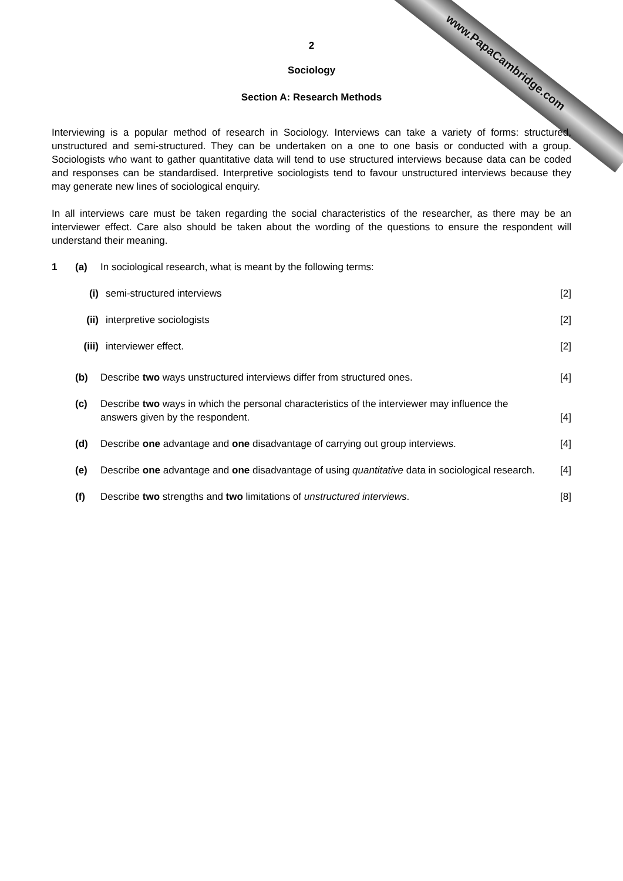www.PapaCambridge.com
2
Sociology
Section A: Research Methods
Interviewing is a popular method of research in Sociology. Interviews can take a variety of forms: structured, unstructured and semi-structured. They can be undertaken on a one to one basis or conducted with a group. Sociologists who want to gather quantitative data will tend to use structured interviews because data can be coded and responses can be standardised. Interpretive sociologists tend to favour unstructured interviews because they may generate new lines of sociological enquiry.
In all interviews care must be taken regarding the social characteristics of the researcher, as there may be an interviewer effect. Care also should be taken about the wording of the questions to ensure the respondent will understand their meaning.
1 (a) In sociological research, what is meant by the following terms:
(i) semi-structured interviews [2]
(ii) interpretive sociologists [2]
(iii) interviewer effect. [2]
(b) Describe two ways unstructured interviews differ from structured ones. [4]
(c) Describe two ways in which the personal characteristics of the interviewer may influence the answers given by the respondent. [4]
(d) Describe one advantage and one disadvantage of carrying out group interviews. [4]
(e) Describe one advantage and one disadvantage of using quantitative data in sociological research. [4]
(f) Describe two strengths and two limitations of unstructured interviews. [8]